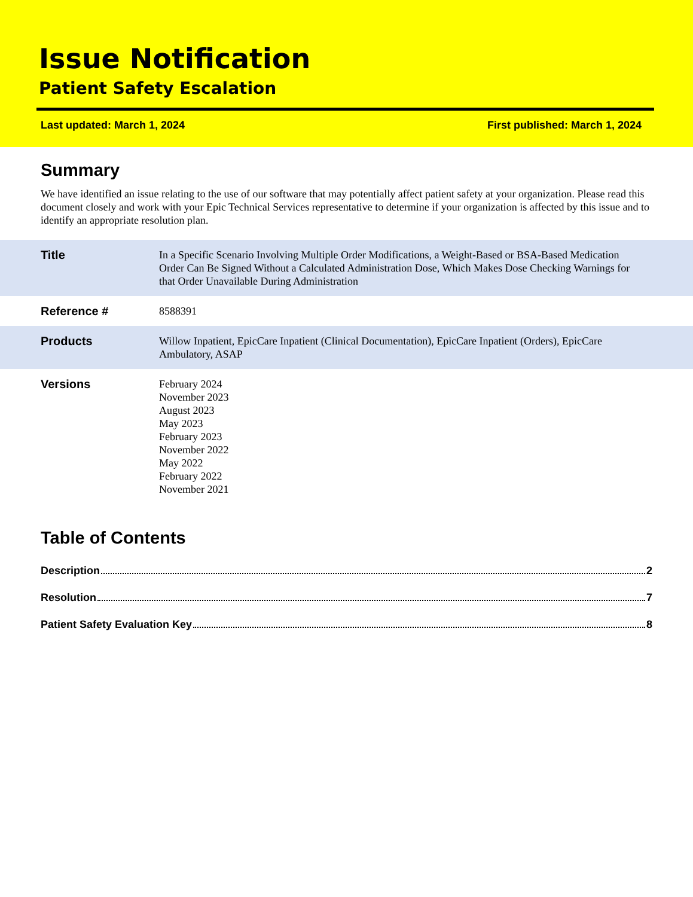Issue Notification
Patient Safety Escalation
Last updated: March 1, 2024 First published: March 1, 2024
Summary
We have identified an issue relating to the use of our software that may potentially affect patient safety at your organization. Please read this document closely and work with your Epic Technical Services representative to determine if your organization is affected by this issue and to identify an appropriate resolution plan.
| Title | In a Specific Scenario Involving Multiple Order Modifications, a Weight-Based or BSA-Based Medication Order Can Be Signed Without a Calculated Administration Dose, Which Makes Dose Checking Warnings for that Order Unavailable During Administration |
| Reference # | 8588391 |
| Products | Willow Inpatient, EpicCare Inpatient (Clinical Documentation), EpicCare Inpatient (Orders), EpicCare Ambulatory, ASAP |
| Versions | February 2024 November 2023 August 2023 May 2023 February 2023 November 2022 May 2022 February 2022 November 2021 |
Table of Contents
Description 2
Resolution 7
Patient Safety Evaluation Key 8